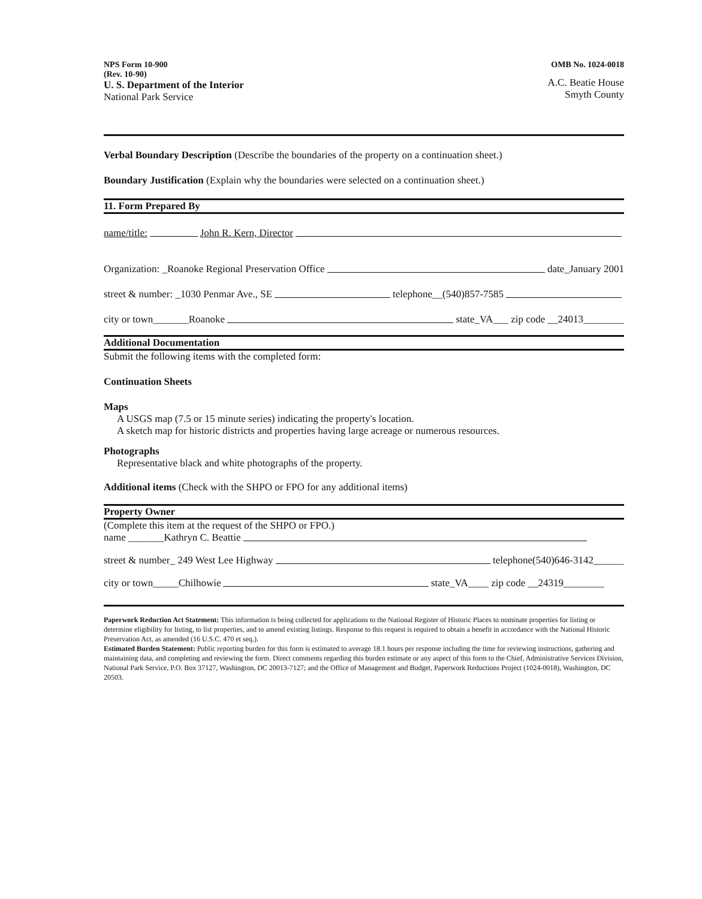NPS Form 10-900
(Rev. 10-90)
U. S. Department of the Interior
National Park Service
OMB No. 1024-0018
A.C. Beatie House
Smyth County
Verbal Boundary Description (Describe the boundaries of the property on a continuation sheet.)
Boundary Justification (Explain why the boundaries were selected on a continuation sheet.)
11. Form Prepared By
name/title: John R. Kern, Director
Organization: _Roanoke Regional Preservation Office date_January 2001
street & number: _1030 Penmar Ave., SE telephone__(540)857-7585
city or town_______Roanoke state_VA___ zip code __24013________
Additional Documentation
Submit the following items with the completed form:
Continuation Sheets
Maps
A USGS map (7.5 or 15 minute series) indicating the property's location.
A sketch map for historic districts and properties having large acreage or numerous resources.
Photographs
Representative black and white photographs of the property.
Additional items (Check with the SHPO or FPO for any additional items)
Property Owner
(Complete this item at the request of the SHPO or FPO.)
name _______Kathryn C. Beattie
street & number_ 249 West Lee Highway telephone(540)646-3142______
city or town_____Chilhowie state_VA____ zip code __24319________
Paperwork Reduction Act Statement: This information is being collected for applications to the National Register of Historic Places to nominate properties for listing or determine eligibility for listing, to list properties, and to amend existing listings. Response to this request is required to obtain a benefit in accordance with the National Historic Preservation Act, as amended (16 U.S.C. 470 et seq.).
Estimated Burden Statement: Public reporting burden for this form is estimated to average 18.1 hours per response including the time for reviewing instructions, gathering and maintaining data, and completing and reviewing the form. Direct comments regarding this burden estimate or any aspect of this form to the Chief, Administrative Services Division, National Park Service, P.O. Box 37127, Washington, DC 20013-7127; and the Office of Management and Budget, Paperwork Reductions Project (1024-0018), Washington, DC 20503.